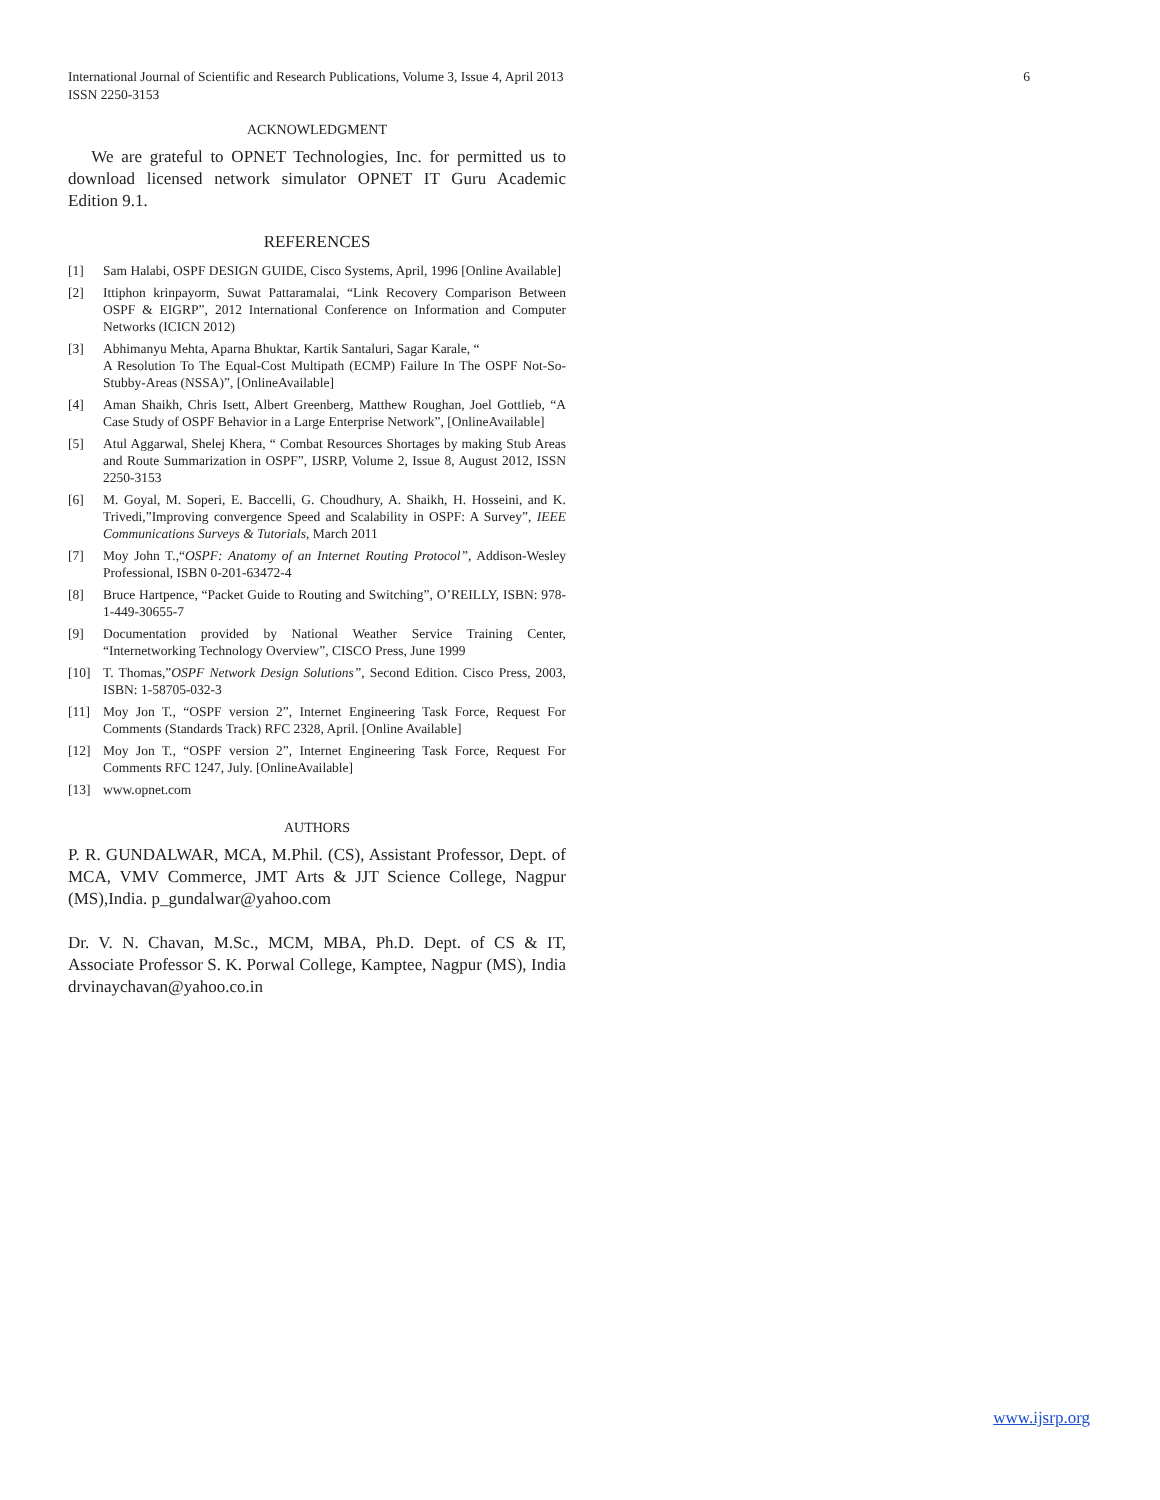6 International Journal of Scientific and Research Publications, Volume 3, Issue 4, April 2013
ISSN 2250-3153
ACKNOWLEDGMENT
We are grateful to OPNET Technologies, Inc. for permitted us to download licensed network simulator OPNET IT Guru Academic Edition 9.1.
REFERENCES
[1] Sam Halabi, OSPF DESIGN GUIDE, Cisco Systems, April, 1996 [Online Available]
[2] Ittiphon krinpayorm, Suwat Pattaramalai, “Link Recovery Comparison Between OSPF & EIGRP”, 2012 International Conference on Information and Computer Networks (ICICN 2012)
[3] Abhimanyu Mehta, Aparna Bhuktar, Kartik Santaluri, Sagar Karale, “
A Resolution To The Equal-Cost Multipath (ECMP) Failure In The OSPF Not-So-Stubby-Areas (NSSA)”, [OnlineAvailable]
[4] Aman Shaikh, Chris Isett, Albert Greenberg, Matthew Roughan, Joel Gottlieb, “A Case Study of OSPF Behavior in a Large Enterprise Network”, [OnlineAvailable]
[5] Atul Aggarwal, Shelej Khera, “ Combat Resources Shortages by making Stub Areas and Route Summarization in OSPF”, IJSRP, Volume 2, Issue 8, August 2012, ISSN 2250-3153
[6] M. Goyal, M. Soperi, E. Baccelli, G. Choudhury, A. Shaikh, H. Hosseini, and K. Trivedi,”Improving convergence Speed and Scalability in OSPF: A Survey”, IEEE Communications Surveys & Tutorials, March 2011
[7] Moy John T.,“OSPF: Anatomy of an Internet Routing Protocol”, Addison-Wesley Professional, ISBN 0-201-63472-4
[8] Bruce Hartpence, “Packet Guide to Routing and Switching”, O’REILLY, ISBN: 978-1-449-30655-7
[9] Documentation provided by National Weather Service Training Center, “Internetworking Technology Overview”, CISCO Press, June 1999
[10] T. Thomas,”OSPF Network Design Solutions”, Second Edition. Cisco Press, 2003, ISBN: 1-58705-032-3
[11] Moy Jon T., “OSPF version 2”, Internet Engineering Task Force, Request For Comments (Standards Track) RFC 2328, April. [Online Available]
[12] Moy Jon T., “OSPF version 2”, Internet Engineering Task Force, Request For Comments RFC 1247, July. [OnlineAvailable]
[13] www.opnet.com
AUTHORS
P. R. GUNDALWAR, MCA, M.Phil. (CS), Assistant Professor, Dept. of MCA, VMV Commerce, JMT Arts & JJT Science College, Nagpur (MS),India. p_gundalwar@yahoo.com
Dr. V. N. Chavan, M.Sc., MCM, MBA, Ph.D. Dept. of CS & IT, Associate Professor S. K. Porwal College, Kamptee, Nagpur (MS), India drvinaychavan@yahoo.co.in
www.ijsrp.org